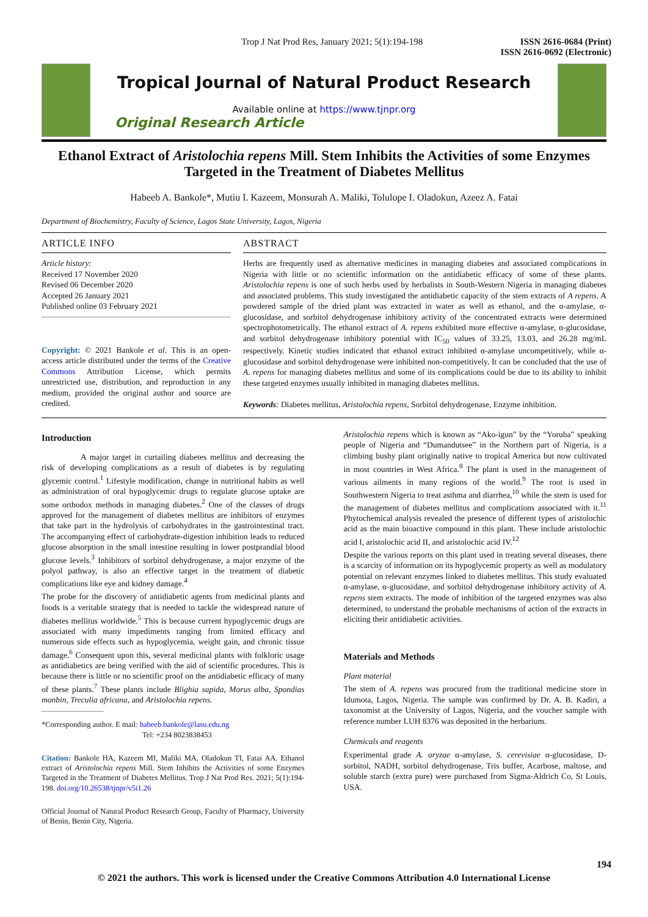Trop J Nat Prod Res, January 2021; 5(1):194-198
ISSN 2616-0684 (Print)
ISSN 2616-0692 (Electronic)
Tropical Journal of Natural Product Research
Available online at https://www.tjnpr.org
Original Research Article
Ethanol Extract of Aristolochia repens Mill. Stem Inhibits the Activities of some Enzymes Targeted in the Treatment of Diabetes Mellitus
Habeeb A. Bankole*, Mutiu I. Kazeem, Monsurah A. Maliki, Tolulope I. Oladokun, Azeez A. Fatai
Department of Biochemistry, Faculty of Science, Lagos State University, Lagos, Nigeria
ARTICLE INFO
Article history:
Received 17 November 2020
Revised 06 December 2020
Accepted 26 January 2021
Published online 03 February 2021
Copyright: © 2021 Bankole et al. This is an open-access article distributed under the terms of the Creative Commons Attribution License, which permits unrestricted use, distribution, and reproduction in any medium, provided the original author and source are credited.
ABSTRACT
Herbs are frequently used as alternative medicines in managing diabetes and associated complications in Nigeria with little or no scientific information on the antidiabetic efficacy of some of these plants. Aristolochia repens is one of such herbs used by herbalists in South-Western Nigeria in managing diabetes and associated problems. This study investigated the antidiabetic capacity of the stem extracts of A repens. A powdered sample of the dried plant was extracted in water as well as ethanol, and the α-amylase, α-glucosidase, and sorbitol dehydrogenase inhibitory activity of the concentrated extracts were determined spectrophotometrically. The ethanol extract of A. repens exhibited more effective α-amylase, α-glucosidase, and sorbitol dehydrogenase inhibitory potential with IC<sub>50</sub> values of 33.25, 13.03, and 26.28 mg/mL respectively. Kinetic studies indicated that ethanol extract inhibited α-amylase uncompetitively, while α-glucosidase and sorbitol dehydrogenase were inhibited non-competitively. It can be concluded that the use of A. repens for managing diabetes mellitus and some of its complications could be due to its ability to inhibit these targeted enzymes usually inhibited in managing diabetes mellitus.
Keywords: Diabetes mellitus, Aristolochia repens, Sorbitol dehydrogenase, Enzyme inhibition.
Introduction
A major target in curtailing diabetes mellitus and decreasing the risk of developing complications as a result of diabetes is by regulating glycemic control.<sup>1</sup> Lifestyle modification, change in nutritional habits as well as administration of oral hypoglycemic drugs to regulate glucose uptake are some orthodox methods in managing diabetes.<sup>2</sup> One of the classes of drugs approved for the management of diabetes mellitus are inhibitors of enzymes that take part in the hydrolysis of carbohydrates in the gastrointestinal tract. The accompanying effect of carbohydrate-digestion inhibition leads to reduced glucose absorption in the small intestine resulting in lower postprandial blood glucose levels.<sup>3</sup> Inhibitors of sorbitol dehydrogenase, a major enzyme of the polyol pathway, is also an effective target in the treatment of diabetic complications like eye and kidney damage.<sup>4</sup>
The probe for the discovery of antidiabetic agents from medicinal plants and foods is a veritable strategy that is needed to tackle the widespread nature of diabetes mellitus worldwide.<sup>5</sup> This is because current hypoglycemic drugs are associated with many impediments ranging from limited efficacy and numerous side effects such as hypoglycemia, weight gain, and chronic tissue damage.<sup>6</sup> Consequent upon this, several medicinal plants with folkloric usage as antidiabetics are being verified with the aid of scientific procedures. This is because there is little or no scientific proof on the antidiabetic efficacy of many of these plants.<sup>7</sup> These plants include Blighia sapida, Morus alba, Spondias monbin, Treculia africana, and Aristolochia repens.
*Corresponding author. E mail: habeeb.bankole@lasu.edu.ng
Tel: +234 8023838453
Citation: Bankole HA, Kazeem MI, Maliki MA, Oladokun TI, Fatai AA. Ethanol extract of Aristolochia repens Mill. Stem Inhibits the Activities of some Enzymes Targeted in the Treatment of Diabetes Mellitus. Trop J Nat Prod Res. 2021; 5(1):194-198. doi.org/10.26538/tjnpr/v5i1.26
Official Journal of Natural Product Research Group, Faculty of Pharmacy, University of Benin, Benin City, Nigeria.
Aristolochia repens which is known as “Ako-igun” by the “Yoruba” speaking people of Nigeria and “Dumandutsee” in the Northern part of Nigeria, is a climbing bushy plant originally native to tropical America but now cultivated in most countries in West Africa.<sup>8</sup> The plant is used in the management of various ailments in many regions of the world.<sup>9</sup> The root is used in Southwestern Nigeria to treat asthma and diarrhea,<sup>10</sup> while the stem is used for the management of diabetes mellitus and complications associated with it.<sup>11</sup> Phytochemical analysis revealed the presence of different types of aristolochic acid as the main bioactive compound in this plant. These include aristolochic acid I, aristolochic acid II, and aristolochic acid IV.<sup>12</sup>
Despite the various reports on this plant used in treating several diseases, there is a scarcity of information on its hypoglycemic property as well as modulatory potential on relevant enzymes linked to diabetes mellitus. This study evaluated α-amylase, α-glucosidase, and sorbitol dehydrogenase inhibitory activity of A. repens stem extracts. The mode of inhibition of the targeted enzymes was also determined, to understand the probable mechanisms of action of the extracts in eliciting their antidiabetic activities.
Materials and Methods
Plant material
The stem of A. repens was procured from the traditional medicine store in Idumota, Lagos, Nigeria. The sample was confirmed by Dr. A. B. Kadiri, a taxonomist at the University of Lagos, Nigeria, and the voucher sample with reference number LUH 8376 was deposited in the herbarium.
Chemicals and reagents
Experimental grade A. oryzae α-amylase, S. cerevisiae α-glucosidase, D-sorbitol, NADH, sorbitol dehydrogenase, Tris buffer, Acarbose, maltose, and soluble starch (extra pure) were purchased from Sigma-Aldrich Co, St Louis, USA.
194
© 2021 the authors. This work is licensed under the Creative Commons Attribution 4.0 International License